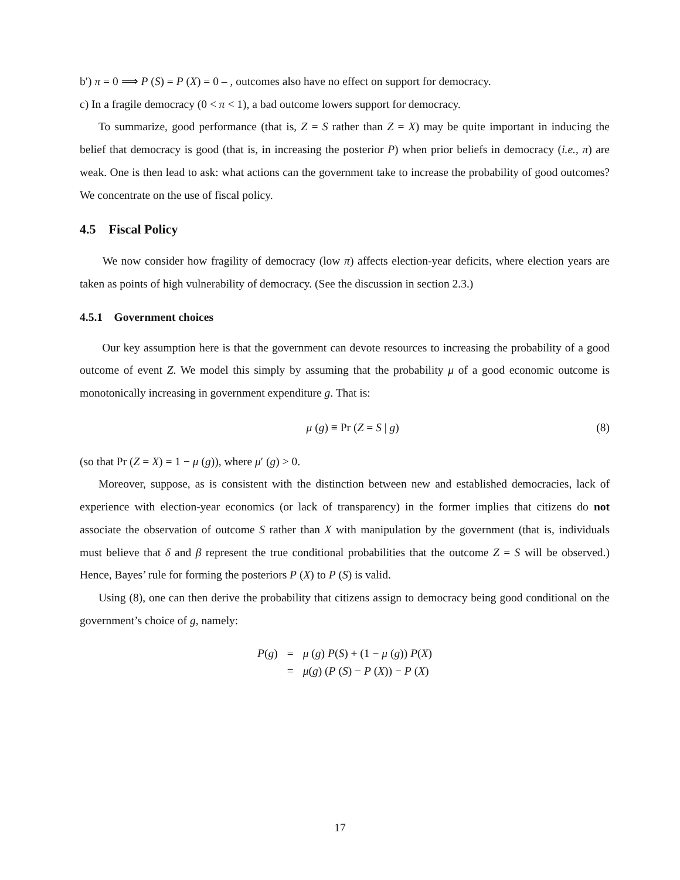b′) π = 0 ⟹ P (S) = P (X) = 0 – , outcomes also have no effect on support for democracy.
c) In a fragile democracy (0 < π < 1), a bad outcome lowers support for democracy.
To summarize, good performance (that is, Z = S rather than Z = X) may be quite important in inducing the belief that democracy is good (that is, in increasing the posterior P) when prior beliefs in democracy (i.e., π) are weak. One is then lead to ask: what actions can the government take to increase the probability of good outcomes? We concentrate on the use of fiscal policy.
4.5 Fiscal Policy
We now consider how fragility of democracy (low π) affects election-year deficits, where election years are taken as points of high vulnerability of democracy. (See the discussion in section 2.3.)
4.5.1 Government choices
Our key assumption here is that the government can devote resources to increasing the probability of a good outcome of event Z. We model this simply by assuming that the probability μ of a good economic outcome is monotonically increasing in government expenditure g. That is:
μ (g) ≡ Pr (Z = S | g) (8)
(so that Pr (Z = X) = 1 − μ (g)), where μ′ (g) > 0.
Moreover, suppose, as is consistent with the distinction between new and established democracies, lack of experience with election-year economics (or lack of transparency) in the former implies that citizens do not associate the observation of outcome S rather than X with manipulation by the government (that is, individuals must believe that δ and β represent the true conditional probabilities that the outcome Z = S will be observed.) Hence, Bayes’ rule for forming the posteriors P (X) to P (S) is valid.
Using (8), one can then derive the probability that citizens assign to democracy being good conditional on the government’s choice of g, namely:
| P ( g ) | = | μ ( g ) P ( S ) + (1 − μ ( g )) P ( X ) |
| | = | μ ( g ) ( P ( S ) − P ( X )) − P ( X ) |
17